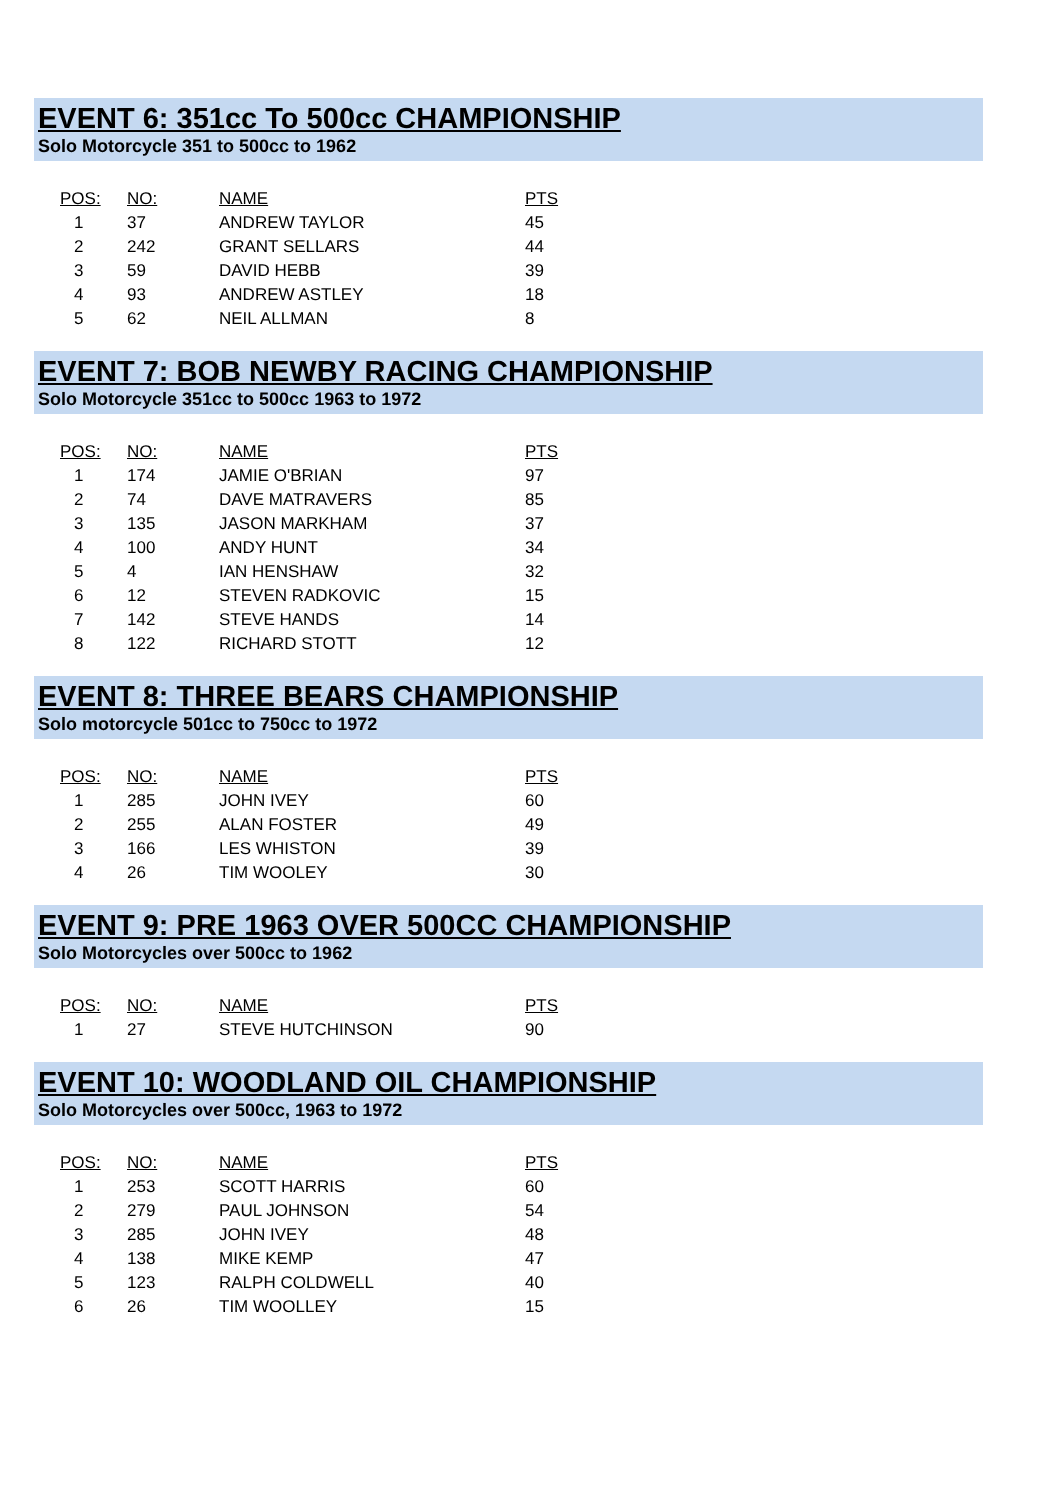EVENT 6: 351cc To 500cc CHAMPIONSHIP
Solo Motorcycle 351 to 500cc to 1962
| POS: | NO: | NAME | PTS |
| --- | --- | --- | --- |
| 1 | 37 | ANDREW TAYLOR | 45 |
| 2 | 242 | GRANT SELLARS | 44 |
| 3 | 59 | DAVID HEBB | 39 |
| 4 | 93 | ANDREW ASTLEY | 18 |
| 5 | 62 | NEIL ALLMAN | 8 |
EVENT 7: BOB NEWBY RACING CHAMPIONSHIP
Solo Motorcycle 351cc to 500cc 1963 to 1972
| POS: | NO: | NAME | PTS |
| --- | --- | --- | --- |
| 1 | 174 | JAMIE O'BRIAN | 97 |
| 2 | 74 | DAVE MATRAVERS | 85 |
| 3 | 135 | JASON MARKHAM | 37 |
| 4 | 100 | ANDY HUNT | 34 |
| 5 | 4 | IAN HENSHAW | 32 |
| 6 | 12 | STEVEN RADKOVIC | 15 |
| 7 | 142 | STEVE HANDS | 14 |
| 8 | 122 | RICHARD STOTT | 12 |
EVENT 8: THREE BEARS CHAMPIONSHIP
Solo motorcycle 501cc to 750cc to 1972
| POS: | NO: | NAME | PTS |
| --- | --- | --- | --- |
| 1 | 285 | JOHN IVEY | 60 |
| 2 | 255 | ALAN FOSTER | 49 |
| 3 | 166 | LES WHISTON | 39 |
| 4 | 26 | TIM WOOLEY | 30 |
EVENT 9: PRE 1963 OVER 500CC CHAMPIONSHIP
Solo Motorcycles over 500cc to 1962
| POS: | NO: | NAME | PTS |
| --- | --- | --- | --- |
| 1 | 27 | STEVE HUTCHINSON | 90 |
EVENT 10: WOODLAND OIL CHAMPIONSHIP
Solo Motorcycles over 500cc, 1963 to 1972
| POS: | NO: | NAME | PTS |
| --- | --- | --- | --- |
| 1 | 253 | SCOTT HARRIS | 60 |
| 2 | 279 | PAUL JOHNSON | 54 |
| 3 | 285 | JOHN IVEY | 48 |
| 4 | 138 | MIKE KEMP | 47 |
| 5 | 123 | RALPH COLDWELL | 40 |
| 6 | 26 | TIM WOOLLEY | 15 |